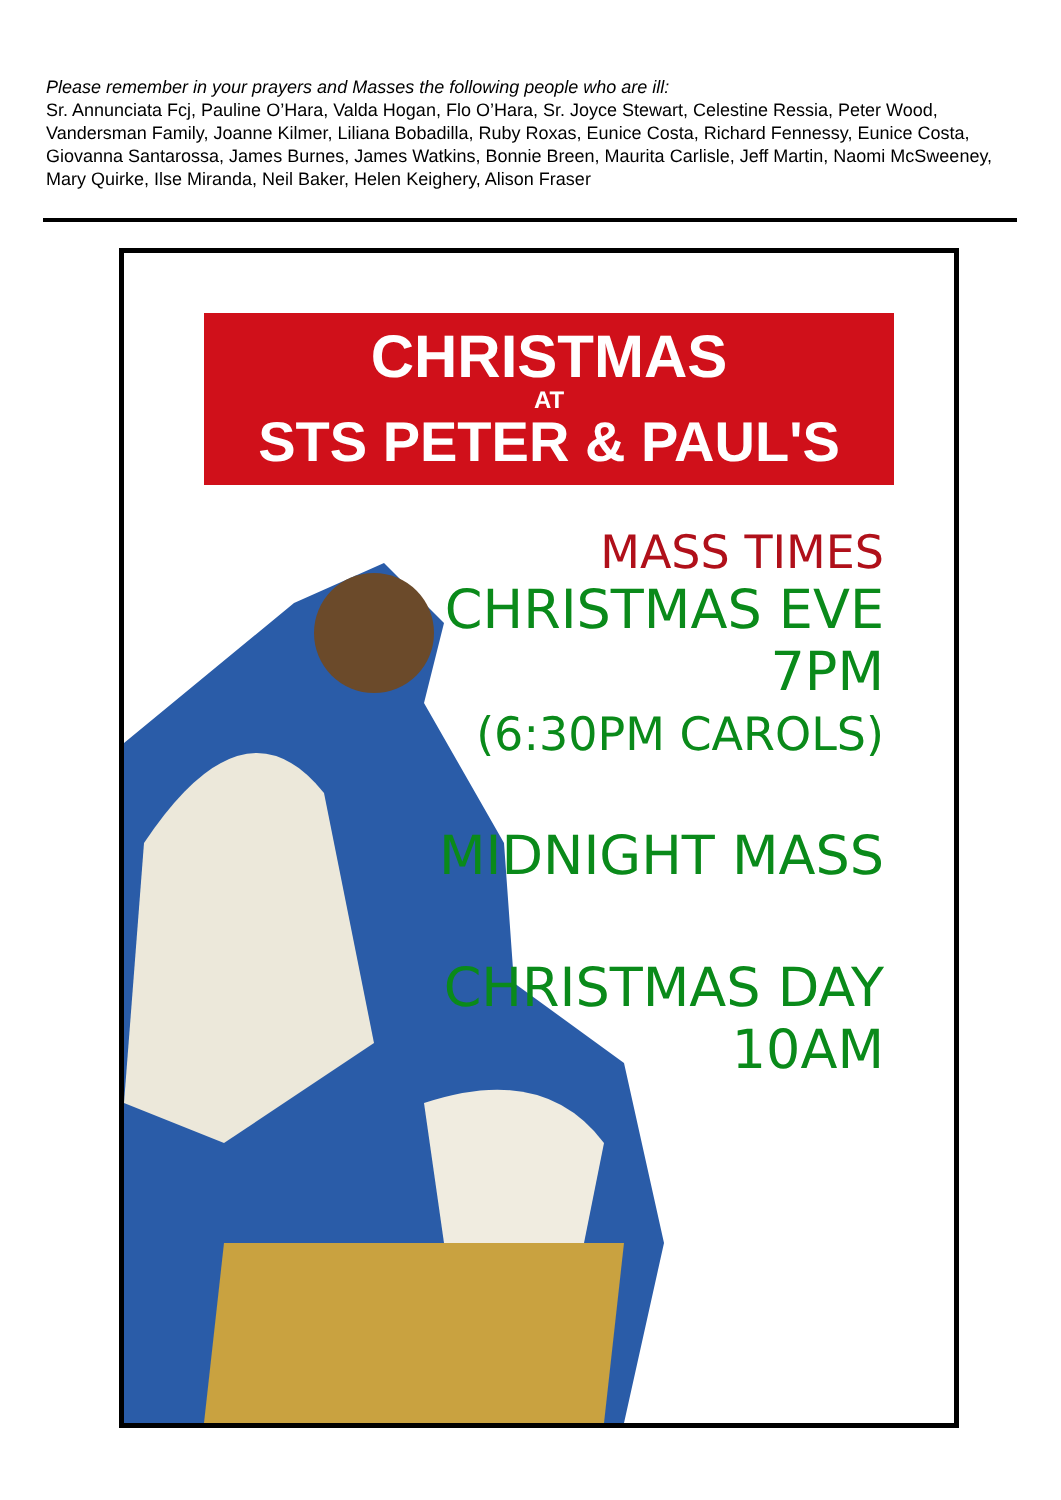Please remember in your prayers and Masses the following people who are ill:
Sr. Annunciata Fcj, Pauline O’Hara, Valda Hogan, Flo O’Hara, Sr. Joyce Stewart, Celestine Ressia, Peter Wood, Vandersman Family, Joanne Kilmer, Liliana Bobadilla, Ruby Roxas, Eunice Costa, Richard Fennessy, Eunice Costa, Giovanna Santarossa, James Burnes, James Watkins, Bonnie Breen, Maurita Carlisle, Jeff Martin, Naomi McSweeney, Mary Quirke, Ilse Miranda, Neil Baker, Helen Keighery, Alison Fraser
CHRISTMAS
AT
STS PETER & PAUL'S
MASS TIMES
CHRISTMAS EVE
7PM
(6:30PM CAROLS)
MIDNIGHT MASS
CHRISTMAS DAY
10AM